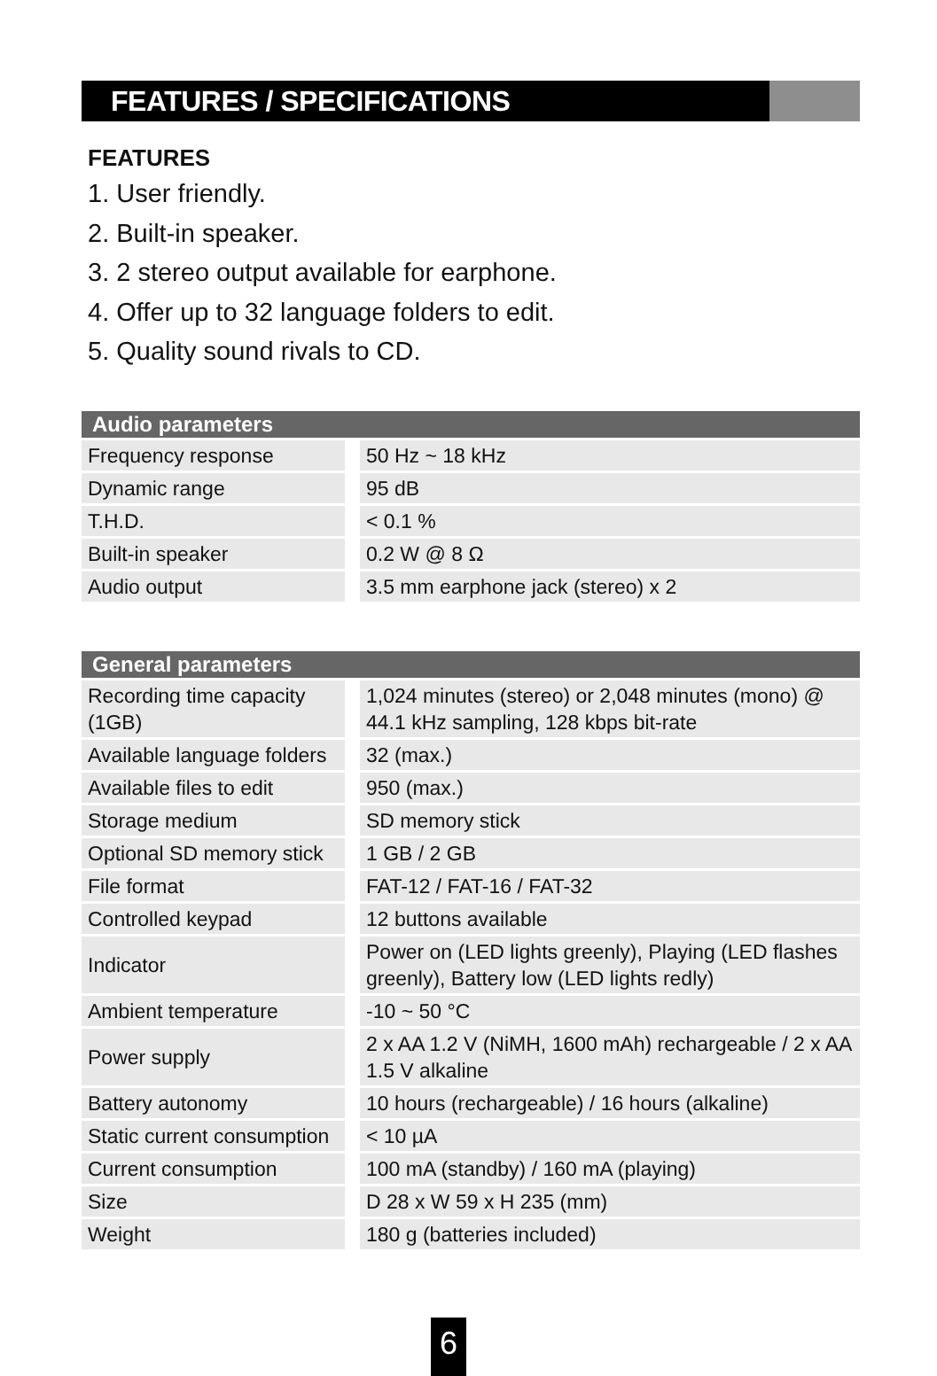FEATURES / SPECIFICATIONS
FEATURES
1. User friendly.
2. Built-in speaker.
3. 2 stereo output available for earphone.
4. Offer up to 32 language folders to edit.
5. Quality sound rivals to CD.
| Audio parameters | |
| --- | --- |
| Frequency response | 50 Hz ~ 18 kHz |
| Dynamic range | 95 dB |
| T.H.D. | < 0.1 % |
| Built-in speaker | 0.2 W @ 8 Ω |
| Audio output | 3.5 mm earphone jack (stereo) x 2 |
| General parameters | |
| --- | --- |
| Recording time capacity (1GB) | 1,024 minutes (stereo) or 2,048 minutes (mono) @ 44.1 kHz sampling, 128 kbps bit-rate |
| Available language folders | 32 (max.) |
| Available files to edit | 950 (max.) |
| Storage medium | SD memory stick |
| Optional SD memory stick | 1 GB / 2 GB |
| File format | FAT-12 / FAT-16 / FAT-32 |
| Controlled keypad | 12 buttons available |
| Indicator | Power on (LED lights greenly), Playing (LED flashes greenly), Battery low (LED lights redly) |
| Ambient temperature | -10 ~ 50 °C |
| Power supply | 2 x AA 1.2 V (NiMH, 1600 mAh) rechargeable / 2 x AA 1.5 V alkaline |
| Battery autonomy | 10 hours (rechargeable) / 16 hours (alkaline) |
| Static current consumption | < 10 µA |
| Current consumption | 100 mA (standby) / 160 mA (playing) |
| Size | D 28 x W 59 x H 235 (mm) |
| Weight | 180 g (batteries included) |
6